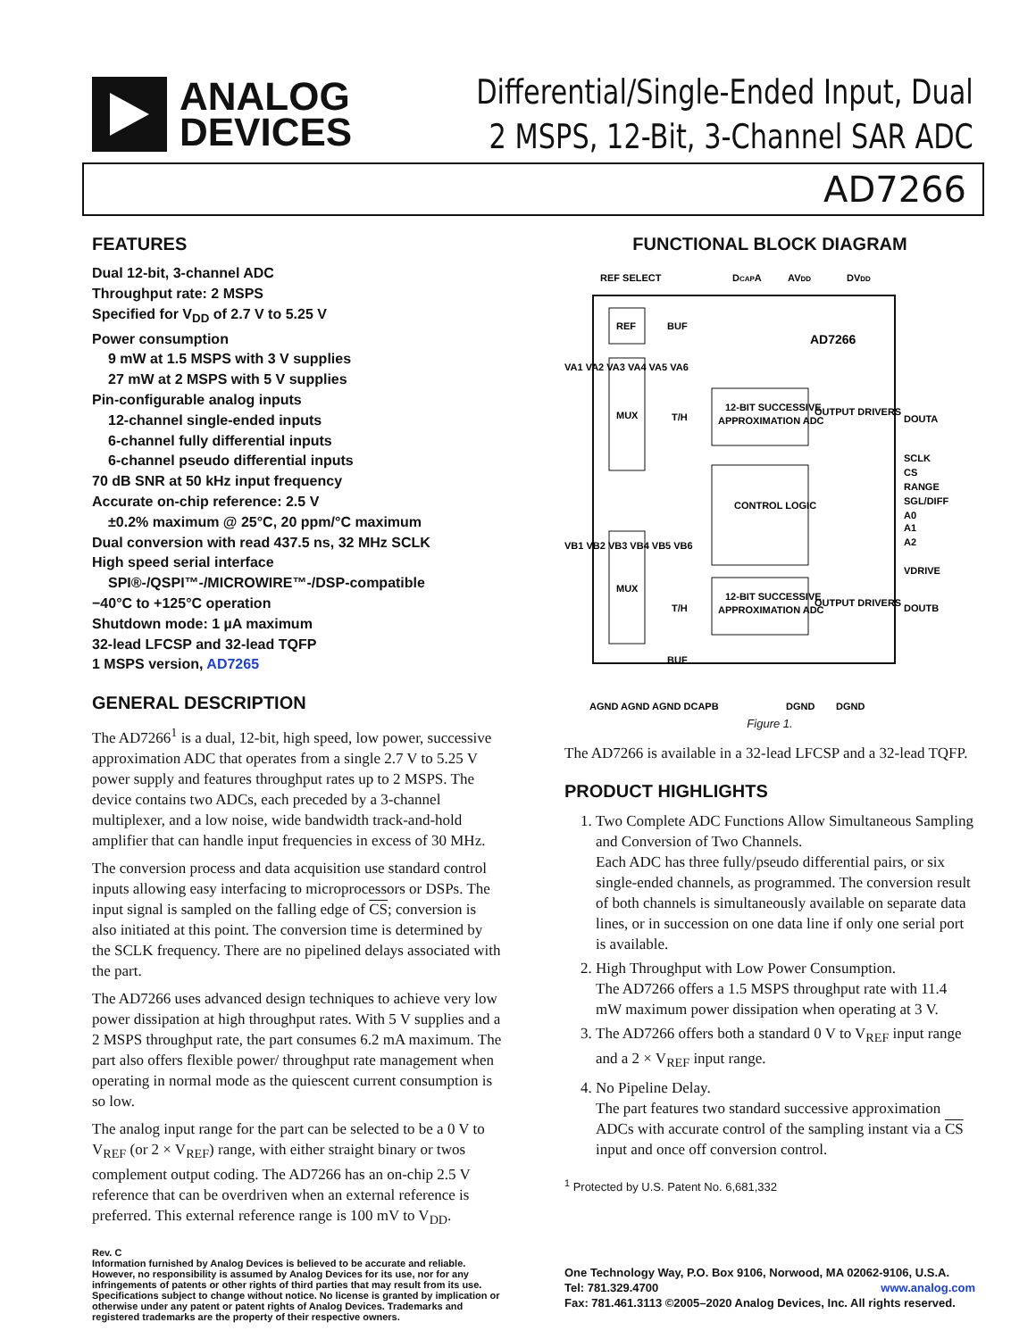ANALOG
DEVICES
Differential/Single-Ended Input, Dual
2 MSPS, 12-Bit, 3-Channel SAR ADC
AD7266
FEATURES
Dual 12-bit, 3-channel ADC
Throughput rate: 2 MSPS
Specified for V<sub>DD</sub> of 2.7 V to 5.25 V
Power consumption
9 mW at 1.5 MSPS with 3 V supplies
27 mW at 2 MSPS with 5 V supplies
Pin-configurable analog inputs
12-channel single-ended inputs
6-channel fully differential inputs
6-channel pseudo differential inputs
70 dB SNR at 50 kHz input frequency
Accurate on-chip reference: 2.5 V
±0.2% maximum @ 25°C, 20 ppm/°C maximum
Dual conversion with read 437.5 ns, 32 MHz SCLK
High speed serial interface
SPI®-/QSPI™-/MICROWIRE™-/DSP-compatible
−40°C to +125°C operation
Shutdown mode: 1 µA maximum
32-lead LFCSP and 32-lead TQFP
1 MSPS version, AD7265
GENERAL DESCRIPTION
The AD7266<sup>1</sup> is a dual, 12-bit, high speed, low power, successive approximation ADC that operates from a single 2.7 V to 5.25 V power supply and features throughput rates up to 2 MSPS. The device contains two ADCs, each preceded by a 3-channel multiplexer, and a low noise, wide bandwidth track-and-hold amplifier that can handle input frequencies in excess of 30 MHz.
The conversion process and data acquisition use standard control inputs allowing easy interfacing to microprocessors or DSPs. The input signal is sampled on the falling edge of CS; conversion is also initiated at this point. The conversion time is determined by the SCLK frequency. There are no pipelined delays associated with the part.
The AD7266 uses advanced design techniques to achieve very low power dissipation at high throughput rates. With 5 V supplies and a 2 MSPS throughput rate, the part consumes 6.2 mA maximum. The part also offers flexible power/ throughput rate management when operating in normal mode as the quiescent current consumption is so low.
The analog input range for the part can be selected to be a 0 V to V<sub>REF</sub> (or 2 × V<sub>REF</sub>) range, with either straight binary or twos complement output coding. The AD7266 has an on-chip 2.5 V reference that can be overdriven when an external reference is preferred. This external reference range is 100 mV to V<sub>DD</sub>.
Rev. C
Information furnished by Analog Devices is believed to be accurate and reliable. However, no responsibility is assumed by Analog Devices for its use, nor for any infringements of patents or other rights of third parties that may result from its use. Specifications subject to change without notice. No license is granted by implication or otherwise under any patent or patent rights of Analog Devices. Trademarks and registered trademarks are the property of their respective owners.
FUNCTIONAL BLOCK DIAGRAM
REF SELECT
DCAPA
AVDD
DVDD
REF
BUF
AD7266
MUX
MUX
12-BIT SUCCESSIVE
APPROXIMATION ADC
CONTROL LOGIC
12-BIT SUCCESSIVE
APPROXIMATION ADC
T/H
T/H
BUF
OUTPUT DRIVERS
OUTPUT DRIVERS
VA1 VA2 VA3 VA4 VA5 VA6
VB1 VB2 VB3 VB4 VB5 VB6
DOUTA
SCLK
CS
RANGE
SGL/DIFF
A0
A1
A2
VDRIVE
DOUTB
AGND AGND AGND DCAPB
DGND
DGND
Figure 1.
The AD7266 is available in a 32-lead LFCSP and a 32-lead TQFP.
PRODUCT HIGHLIGHTS
1. Two Complete ADC Functions Allow Simultaneous Sampling and Conversion of Two Channels.
Each ADC has three fully/pseudo differential pairs, or six single-ended channels, as programmed. The conversion result of both channels is simultaneously available on separate data lines, or in succession on one data line if only one serial port is available.
2. High Throughput with Low Power Consumption.
The AD7266 offers a 1.5 MSPS throughput rate with 11.4 mW maximum power dissipation when operating at 3 V.
3. The AD7266 offers both a standard 0 V to V<sub>REF</sub> input range and a 2 × V<sub>REF</sub> input range.
4. No Pipeline Delay.
The part features two standard successive approximation ADCs with accurate control of the sampling instant via a CS input and once off conversion control.
<sup>1</sup> Protected by U.S. Patent No. 6,681,332
One Technology Way, P.O. Box 9106, Norwood, MA 02062-9106, U.S.A.
Tel: 781.329.4700 www.analog.com
Fax: 781.461.3113 ©2005–2020 Analog Devices, Inc. All rights reserved.